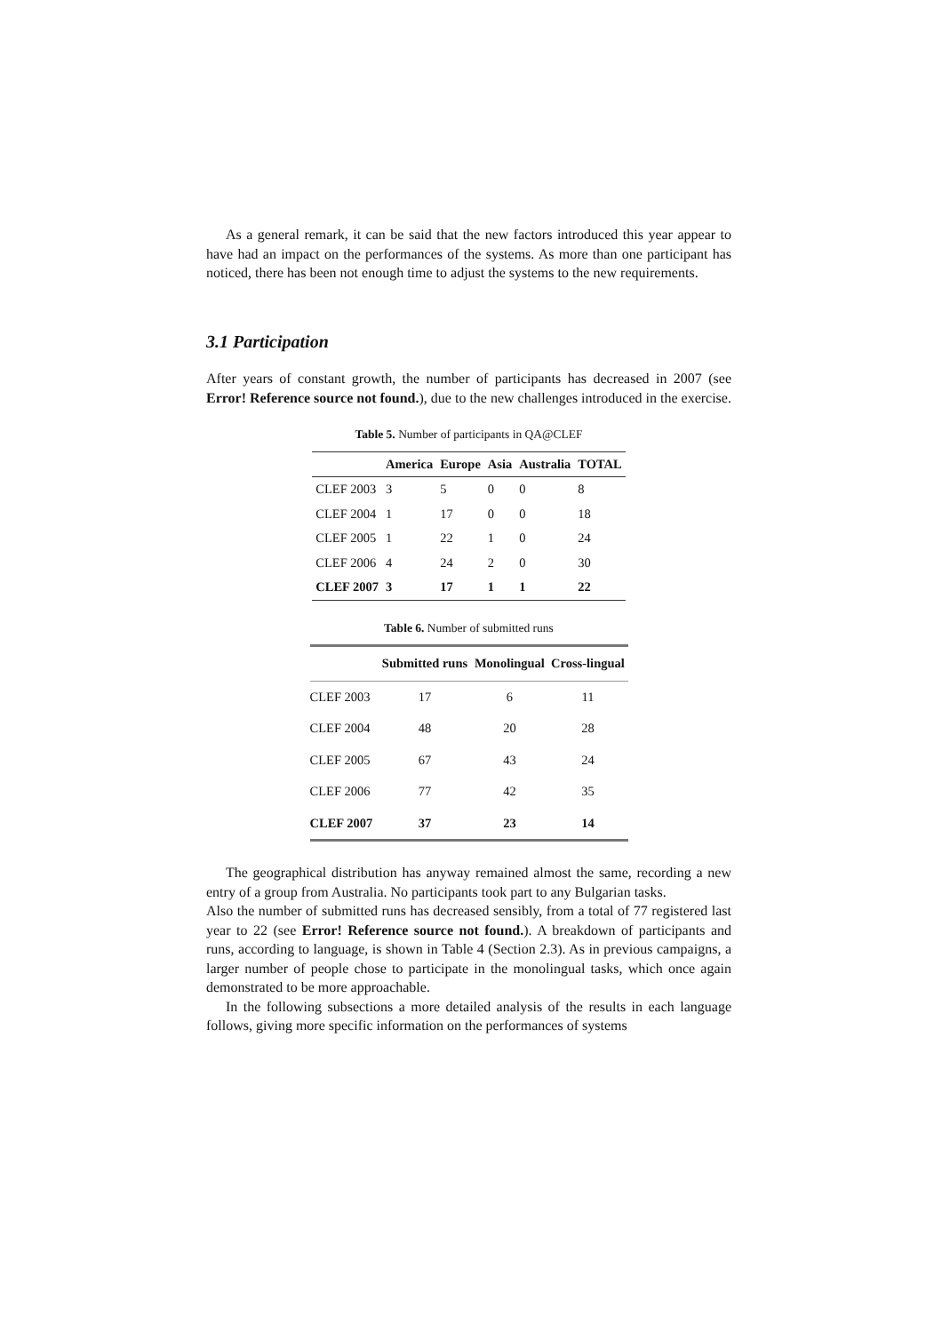As a general remark, it can be said that the new factors introduced this year appear to have had an impact on the performances of the systems. As more than one participant has noticed, there has been not enough time to adjust the systems to the new requirements.
3.1 Participation
After years of constant growth, the number of participants has decreased in 2007 (see Error! Reference source not found.), due to the new challenges introduced in the exercise.
Table 5. Number of participants in QA@CLEF
| | America | Europe | Asia | Australia | TOTAL |
| --- | --- | --- | --- | --- | --- |
| CLEF 2003 | 3 | 5 | 0 | 0 | 8 |
| CLEF 2004 | 1 | 17 | 0 | 0 | 18 |
| CLEF 2005 | 1 | 22 | 1 | 0 | 24 |
| CLEF 2006 | 4 | 24 | 2 | 0 | 30 |
| CLEF 2007 | 3 | 17 | 1 | 1 | 22 |
Table 6. Number of submitted runs
| | Submitted runs | Monolingual | Cross-lingual |
| --- | --- | --- | --- |
| CLEF 2003 | 17 | 6 | 11 |
| CLEF 2004 | 48 | 20 | 28 |
| CLEF 2005 | 67 | 43 | 24 |
| CLEF 2006 | 77 | 42 | 35 |
| CLEF 2007 | 37 | 23 | 14 |
The geographical distribution has anyway remained almost the same, recording a new entry of a group from Australia. No participants took part to any Bulgarian tasks.
Also the number of submitted runs has decreased sensibly, from a total of 77 registered last year to 22 (see Error! Reference source not found.). A breakdown of participants and runs, according to language, is shown in Table 4 (Section 2.3). As in previous campaigns, a larger number of people chose to participate in the monolingual tasks, which once again demonstrated to be more approachable.
In the following subsections a more detailed analysis of the results in each language follows, giving more specific information on the performances of systems